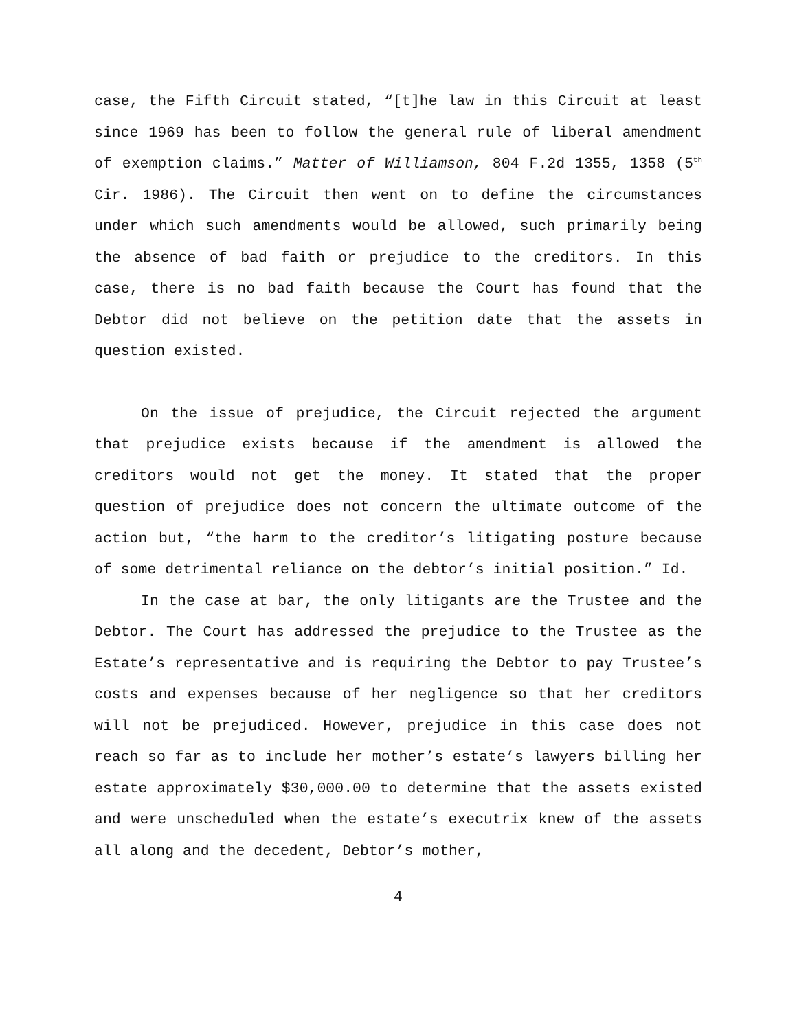case, the Fifth Circuit stated, “[t]he law in this Circuit at least since 1969 has been to follow the general rule of liberal amendment of exemption claims.” Matter of Williamson, 804 F.2d 1355, 1358 (5<sup>th</sup> Cir. 1986). The Circuit then went on to define the circumstances under which such amendments would be allowed, such primarily being the absence of bad faith or prejudice to the creditors. In this case, there is no bad faith because the Court has found that the Debtor did not believe on the petition date that the assets in question existed.
On the issue of prejudice, the Circuit rejected the argument that prejudice exists because if the amendment is allowed the creditors would not get the money. It stated that the proper question of prejudice does not concern the ultimate outcome of the action but, “the harm to the creditor’s litigating posture because of some detrimental reliance on the debtor’s initial position.” Id.
In the case at bar, the only litigants are the Trustee and the Debtor. The Court has addressed the prejudice to the Trustee as the Estate’s representative and is requiring the Debtor to pay Trustee’s costs and expenses because of her negligence so that her creditors will not be prejudiced. However, prejudice in this case does not reach so far as to include her mother’s estate’s lawyers billing her estate approximately $30,000.00 to determine that the assets existed and were unscheduled when the estate’s executrix knew of the assets all along and the decedent, Debtor’s mother,
4